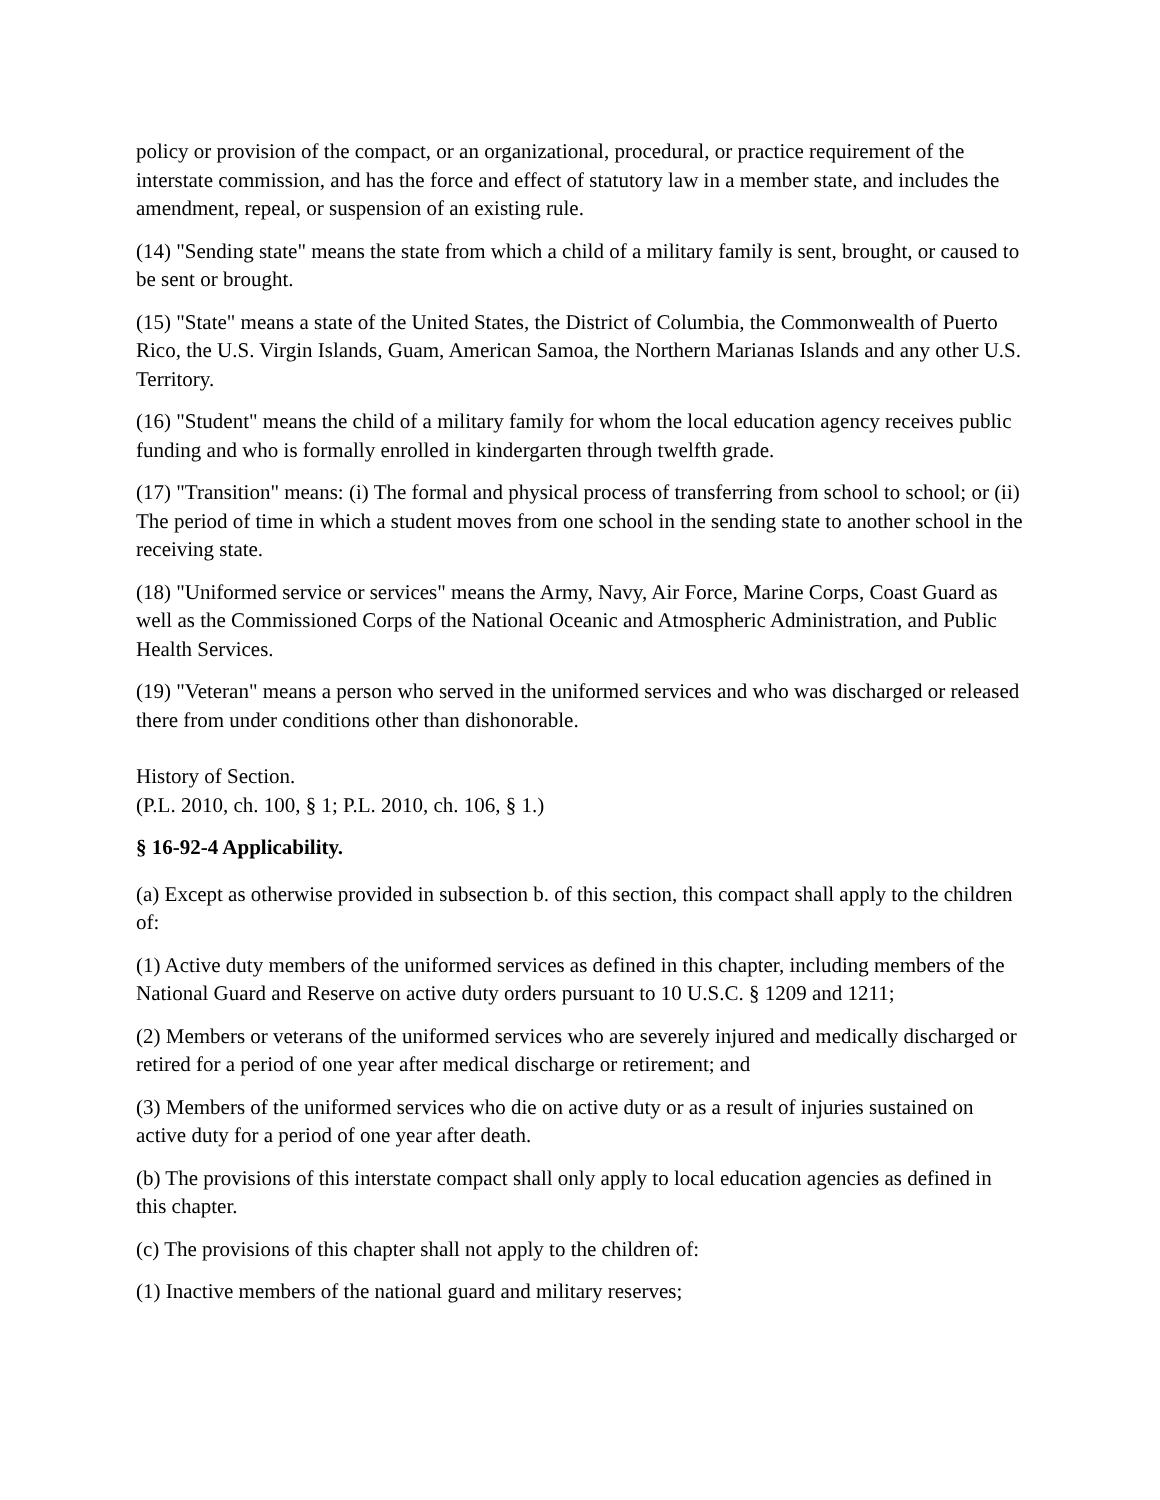policy or provision of the compact, or an organizational, procedural, or practice requirement of the interstate commission, and has the force and effect of statutory law in a member state, and includes the amendment, repeal, or suspension of an existing rule.
(14) "Sending state" means the state from which a child of a military family is sent, brought, or caused to be sent or brought.
(15) "State" means a state of the United States, the District of Columbia, the Commonwealth of Puerto Rico, the U.S. Virgin Islands, Guam, American Samoa, the Northern Marianas Islands and any other U.S. Territory.
(16) "Student" means the child of a military family for whom the local education agency receives public funding and who is formally enrolled in kindergarten through twelfth grade.
(17) "Transition" means: (i) The formal and physical process of transferring from school to school; or (ii) The period of time in which a student moves from one school in the sending state to another school in the receiving state.
(18) "Uniformed service or services" means the Army, Navy, Air Force, Marine Corps, Coast Guard as well as the Commissioned Corps of the National Oceanic and Atmospheric Administration, and Public Health Services.
(19) "Veteran" means a person who served in the uniformed services and who was discharged or released there from under conditions other than dishonorable.
History of Section.
(P.L. 2010, ch. 100, § 1; P.L. 2010, ch. 106, § 1.)
§ 16-92-4 Applicability.
(a) Except as otherwise provided in subsection b. of this section, this compact shall apply to the children of:
(1) Active duty members of the uniformed services as defined in this chapter, including members of the National Guard and Reserve on active duty orders pursuant to 10 U.S.C. § 1209 and 1211;
(2) Members or veterans of the uniformed services who are severely injured and medically discharged or retired for a period of one year after medical discharge or retirement; and
(3) Members of the uniformed services who die on active duty or as a result of injuries sustained on active duty for a period of one year after death.
(b) The provisions of this interstate compact shall only apply to local education agencies as defined in this chapter.
(c) The provisions of this chapter shall not apply to the children of:
(1) Inactive members of the national guard and military reserves;